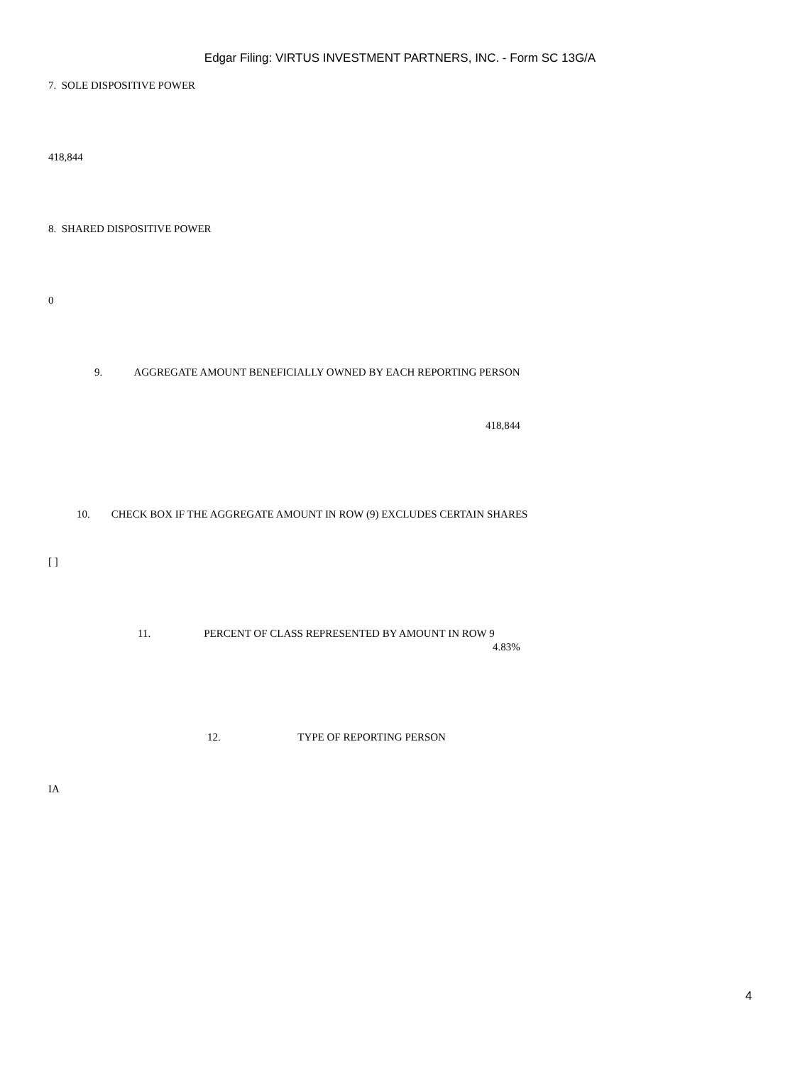Edgar Filing: VIRTUS INVESTMENT PARTNERS, INC. - Form SC 13G/A
7. SOLE DISPOSITIVE POWER
418,844
8. SHARED DISPOSITIVE POWER
0
9. AGGREGATE AMOUNT BENEFICIALLY OWNED BY EACH REPORTING PERSON
418,844
10. CHECK BOX IF THE AGGREGATE AMOUNT IN ROW (9) EXCLUDES CERTAIN SHARES
[ ]
11. PERCENT OF CLASS REPRESENTED BY AMOUNT IN ROW 9
4.83%
12. TYPE OF REPORTING PERSON
IA
4